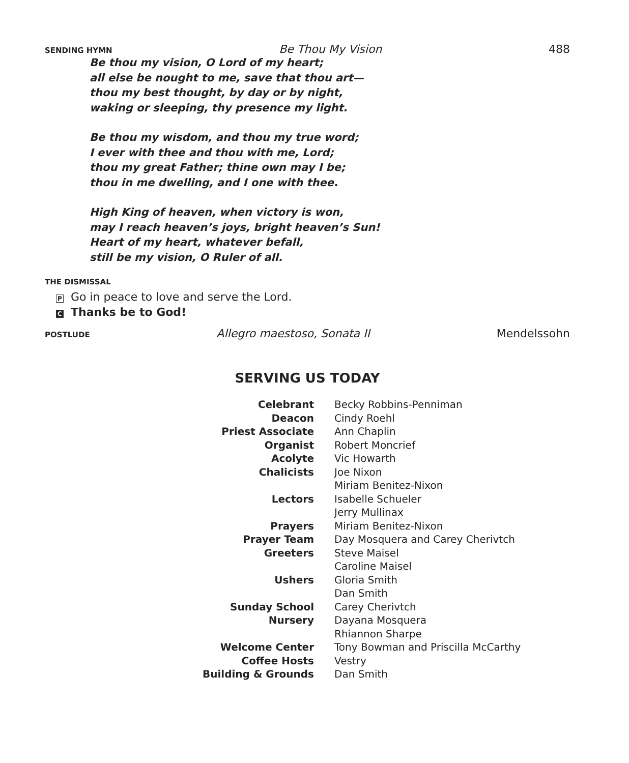SENDING HYMN Be Thou My Vision 488
Be thou my vision, O Lord of my heart;
all else be nought to me, save that thou art—
thou my best thought, by day or by night,
waking or sleeping, thy presence my light.
Be thou my wisdom, and thou my true word;
I ever with thee and thou with me, Lord;
thou my great Father; thine own may I be;
thou in me dwelling, and I one with thee.
High King of heaven, when victory is won,
may I reach heaven’s joys, bright heaven’s Sun!
Heart of my heart, whatever befall,
still be my vision, O Ruler of all.
THE DISMISSAL
P Go in peace to love and serve the Lord.
C Thanks be to God!
POSTLUDE Allegro maestoso, Sonata II Mendelssohn
SERVING US TODAY
| Celebrant | Becky Robbins-Penniman |
| Deacon | Cindy Roehl |
| Priest Associate | Ann Chaplin |
| Organist | Robert Moncrief |
| Acolyte | Vic Howarth |
| Chalicists | Joe Nixon |
| | Miriam Benitez-Nixon |
| Lectors | Isabelle Schueler |
| | Jerry Mullinax |
| Prayers | Miriam Benitez-Nixon |
| Prayer Team | Day Mosquera and Carey Cherivtch |
| Greeters | Steve Maisel |
| | Caroline Maisel |
| Ushers | Gloria Smith |
| | Dan Smith |
| Sunday School | Carey Cherivtch |
| Nursery | Dayana Mosquera |
| | Rhiannon Sharpe |
| Welcome Center | Tony Bowman and Priscilla McCarthy |
| Coffee Hosts | Vestry |
| Building & Grounds | Dan Smith |